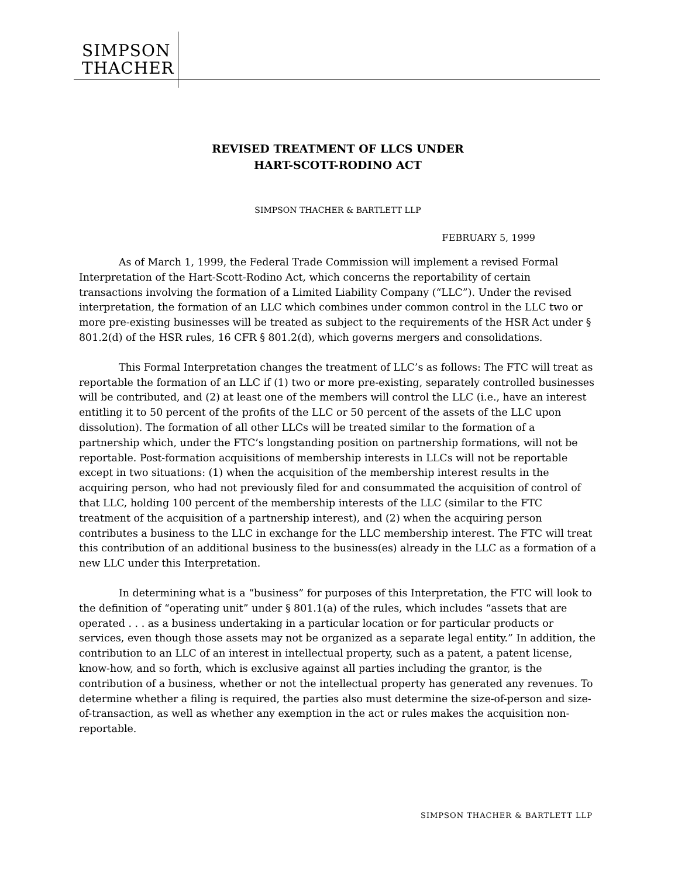SIMPSON
THACHER
REVISED TREATMENT OF LLCS UNDER
HART-SCOTT-RODINO ACT
SIMPSON THACHER & BARTLETT LLP
FEBRUARY 5, 1999
As of March 1, 1999, the Federal Trade Commission will implement a revised Formal Interpretation of the Hart-Scott-Rodino Act, which concerns the reportability of certain transactions involving the formation of a Limited Liability Company (“LLC”). Under the revised interpretation, the formation of an LLC which combines under common control in the LLC two or more pre-existing businesses will be treated as subject to the requirements of the HSR Act under § 801.2(d) of the HSR rules, 16 CFR § 801.2(d), which governs mergers and consolidations.
This Formal Interpretation changes the treatment of LLC’s as follows: The FTC will treat as reportable the formation of an LLC if (1) two or more pre-existing, separately controlled businesses will be contributed, and (2) at least one of the members will control the LLC (i.e., have an interest entitling it to 50 percent of the profits of the LLC or 50 percent of the assets of the LLC upon dissolution). The formation of all other LLCs will be treated similar to the formation of a partnership which, under the FTC’s longstanding position on partnership formations, will not be reportable. Post-formation acquisitions of membership interests in LLCs will not be reportable except in two situations: (1) when the acquisition of the membership interest results in the acquiring person, who had not previously filed for and consummated the acquisition of control of that LLC, holding 100 percent of the membership interests of the LLC (similar to the FTC treatment of the acquisition of a partnership interest), and (2) when the acquiring person contributes a business to the LLC in exchange for the LLC membership interest. The FTC will treat this contribution of an additional business to the business(es) already in the LLC as a formation of a new LLC under this Interpretation.
In determining what is a “business” for purposes of this Interpretation, the FTC will look to the definition of “operating unit” under § 801.1(a) of the rules, which includes “assets that are operated . . . as a business undertaking in a particular location or for particular products or services, even though those assets may not be organized as a separate legal entity.” In addition, the contribution to an LLC of an interest in intellectual property, such as a patent, a patent license, know-how, and so forth, which is exclusive against all parties including the grantor, is the contribution of a business, whether or not the intellectual property has generated any revenues. To determine whether a filing is required, the parties also must determine the size-of-person and size-of-transaction, as well as whether any exemption in the act or rules makes the acquisition non-reportable.
SIMPSON THACHER & BARTLETT LLP